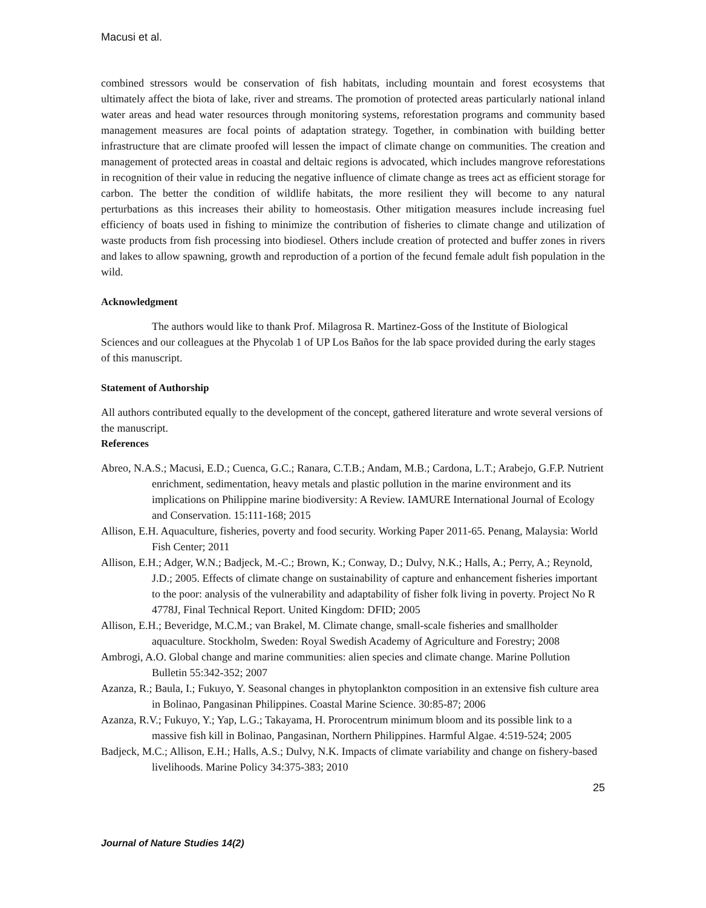Macusi et al.
combined stressors would be conservation of fish habitats, including mountain and forest ecosystems that ultimately affect the biota of lake, river and streams. The promotion of protected areas particularly national inland water areas and head water resources through monitoring systems, reforestation programs and community based management measures are focal points of adaptation strategy. Together, in combination with building better infrastructure that are climate proofed will lessen the impact of climate change on communities. The creation and management of protected areas in coastal and deltaic regions is advocated, which includes mangrove reforestations in recognition of their value in reducing the negative influence of climate change as trees act as efficient storage for carbon. The better the condition of wildlife habitats, the more resilient they will become to any natural perturbations as this increases their ability to homeostasis. Other mitigation measures include increasing fuel efficiency of boats used in fishing to minimize the contribution of fisheries to climate change and utilization of waste products from fish processing into biodiesel. Others include creation of protected and buffer zones in rivers and lakes to allow spawning, growth and reproduction of a portion of the fecund female adult fish population in the wild.
Acknowledgment
The authors would like to thank Prof. Milagrosa R. Martinez-Goss of the Institute of Biological Sciences and our colleagues at the Phycolab 1 of UP Los Baños for the lab space provided during the early stages of this manuscript.
Statement of Authorship
All authors contributed equally to the development of the concept, gathered literature and wrote several versions of the manuscript.
References
Abreo, N.A.S.; Macusi, E.D.; Cuenca, G.C.; Ranara, C.T.B.; Andam, M.B.; Cardona, L.T.; Arabejo, G.F.P. Nutrient enrichment, sedimentation, heavy metals and plastic pollution in the marine environment and its implications on Philippine marine biodiversity: A Review. IAMURE International Journal of Ecology and Conservation. 15:111-168; 2015
Allison, E.H. Aquaculture, fisheries, poverty and food security. Working Paper 2011-65. Penang, Malaysia: World Fish Center; 2011
Allison, E.H.; Adger, W.N.; Badjeck, M.-C.; Brown, K.; Conway, D.; Dulvy, N.K.; Halls, A.; Perry, A.; Reynold, J.D.; 2005. Effects of climate change on sustainability of capture and enhancement fisheries important to the poor: analysis of the vulnerability and adaptability of fisher folk living in poverty. Project No R 4778J, Final Technical Report. United Kingdom: DFID; 2005
Allison, E.H.; Beveridge, M.C.M.; van Brakel, M. Climate change, small-scale fisheries and smallholder aquaculture. Stockholm, Sweden: Royal Swedish Academy of Agriculture and Forestry; 2008
Ambrogi, A.O. Global change and marine communities: alien species and climate change. Marine Pollution Bulletin 55:342-352; 2007
Azanza, R.; Baula, I.; Fukuyo, Y. Seasonal changes in phytoplankton composition in an extensive fish culture area in Bolinao, Pangasinan Philippines. Coastal Marine Science. 30:85-87; 2006
Azanza, R.V.; Fukuyo, Y.; Yap, L.G.; Takayama, H. Prorocentrum minimum bloom and its possible link to a massive fish kill in Bolinao, Pangasinan, Northern Philippines. Harmful Algae. 4:519-524; 2005
Badjeck, M.C.; Allison, E.H.; Halls, A.S.; Dulvy, N.K. Impacts of climate variability and change on fishery-based livelihoods. Marine Policy 34:375-383; 2010
25
Journal of Nature Studies 14(2)